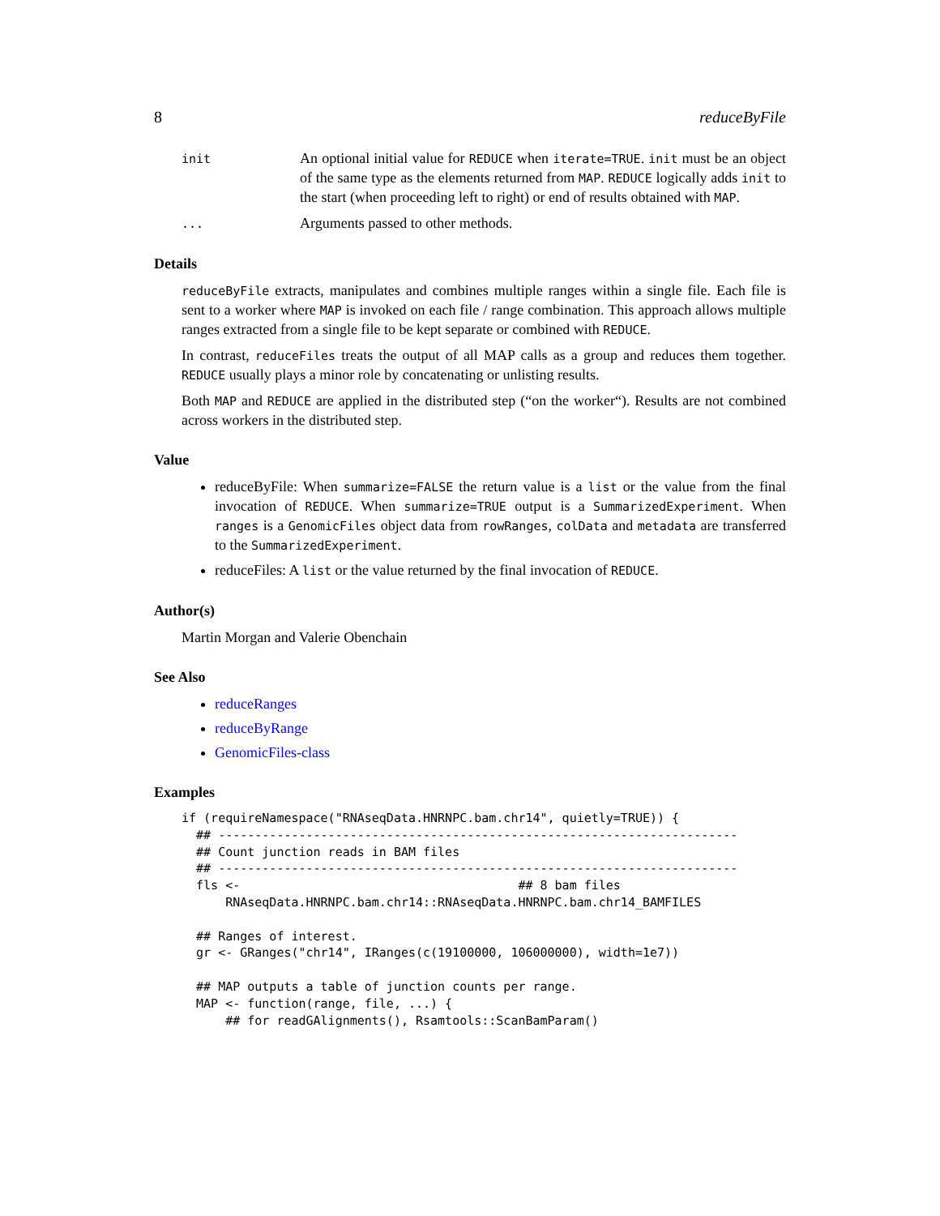8 reduceByFile
init
An optional initial value for REDUCE when iterate=TRUE. init must be an object of the same type as the elements returned from MAP. REDUCE logically adds init to the start (when proceeding left to right) or end of results obtained with MAP.
...
Arguments passed to other methods.
Details
reduceByFile extracts, manipulates and combines multiple ranges within a single file. Each file is sent to a worker where MAP is invoked on each file / range combination. This approach allows multiple ranges extracted from a single file to be kept separate or combined with REDUCE.
In contrast, reduceFiles treats the output of all MAP calls as a group and reduces them together. REDUCE usually plays a minor role by concatenating or unlisting results.
Both MAP and REDUCE are applied in the distributed step (“on the worker“). Results are not combined across workers in the distributed step.
Value
reduceByFile: When summarize=FALSE the return value is a list or the value from the final invocation of REDUCE. When summarize=TRUE output is a SummarizedExperiment. When ranges is a GenomicFiles object data from rowRanges, colData and metadata are transferred to the SummarizedExperiment.
reduceFiles: A list or the value returned by the final invocation of REDUCE.
Author(s)
Martin Morgan and Valerie Obenchain
See Also
reduceRanges
reduceByRange
GenomicFiles-class
Examples
if (requireNamespace("RNAseqData.HNRNPC.bam.chr14", quietly=TRUE)) {
  ## -----------------------------------------------------------------------
  ## Count junction reads in BAM files
  ## -----------------------------------------------------------------------
  fls <-                                      ## 8 bam files
      RNAseqData.HNRNPC.bam.chr14::RNAseqData.HNRNPC.bam.chr14_BAMFILES

  ## Ranges of interest.
  gr <- GRanges("chr14", IRanges(c(19100000, 106000000), width=1e7))

  ## MAP outputs a table of junction counts per range.
  MAP <- function(range, file, ...) {
      ## for readGAlignments(), Rsamtools::ScanBamParam()